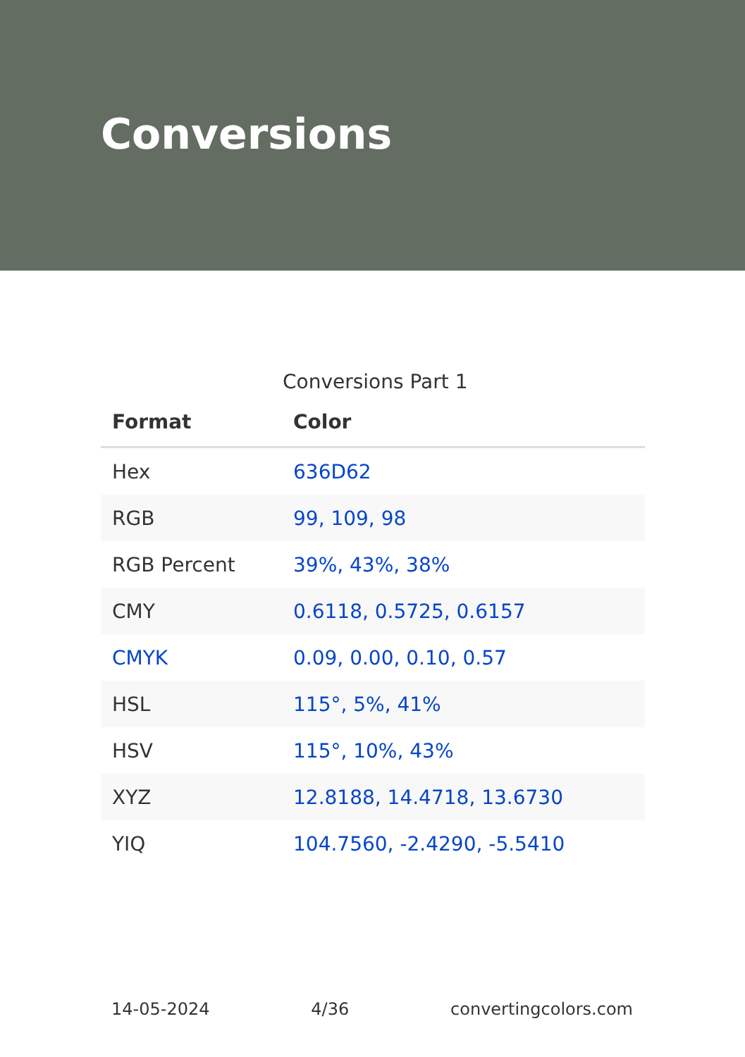Conversions
Conversions Part 1
| Format | Color |
| --- | --- |
| Hex | 636D62 |
| RGB | 99, 109, 98 |
| RGB Percent | 39%, 43%, 38% |
| CMY | 0.6118, 0.5725, 0.6157 |
| CMYK | 0.09, 0.00, 0.10, 0.57 |
| HSL | 115°, 5%, 41% |
| HSV | 115°, 10%, 43% |
| XYZ | 12.8188, 14.4718, 13.6730 |
| YIQ | 104.7560, -2.4290, -5.5410 |
14-05-2024 4/36 convertingcolors.com